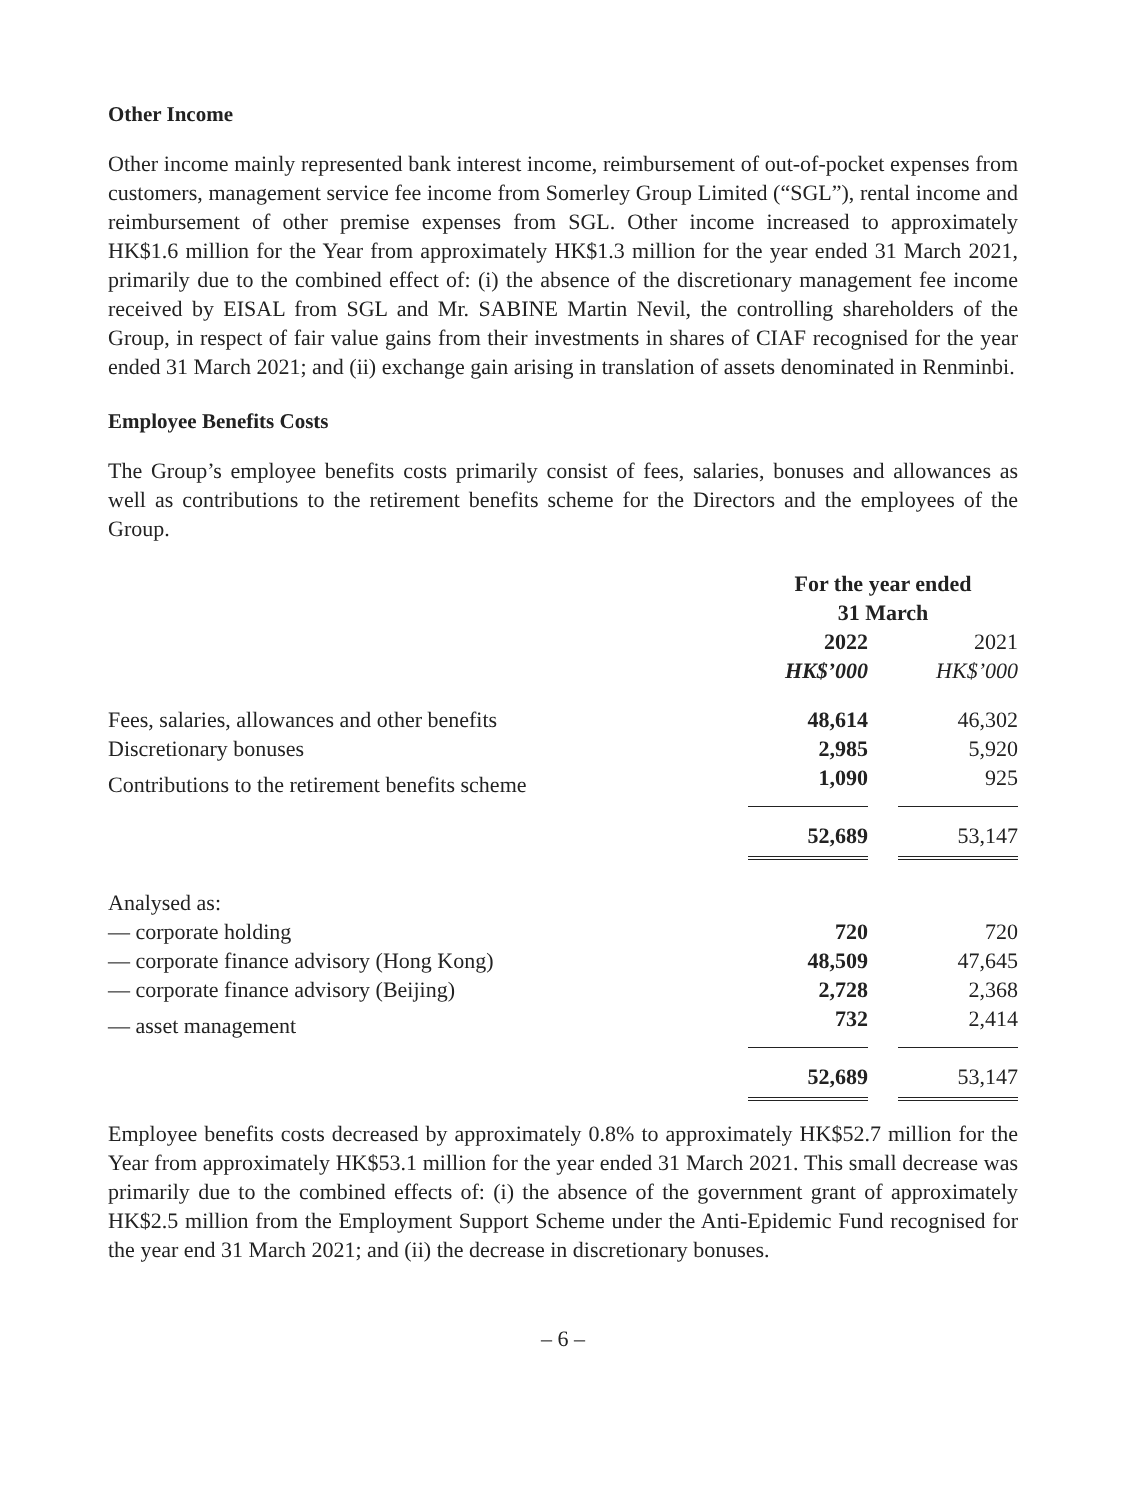Other Income
Other income mainly represented bank interest income, reimbursement of out-of-pocket expenses from customers, management service fee income from Somerley Group Limited (“SGL”), rental income and reimbursement of other premise expenses from SGL. Other income increased to approximately HK$1.6 million for the Year from approximately HK$1.3 million for the year ended 31 March 2021, primarily due to the combined effect of: (i) the absence of the discretionary management fee income received by EISAL from SGL and Mr. SABINE Martin Nevil, the controlling shareholders of the Group, in respect of fair value gains from their investments in shares of CIAF recognised for the year ended 31 March 2021; and (ii) exchange gain arising in translation of assets denominated in Renminbi.
Employee Benefits Costs
The Group’s employee benefits costs primarily consist of fees, salaries, bonuses and allowances as well as contributions to the retirement benefits scheme for the Directors and the employees of the Group.
| | For the year ended 31 March | | |
| --- | --- | --- | --- |
| | 2022 | | 2021 |
| | HK$’000 | | HK$’000 |
| Fees, salaries, allowances and other benefits | 48,614 | | 46,302 |
| Discretionary bonuses | 2,985 | | 5,920 |
| Contributions to the retirement benefits scheme | 1,090 | | 925 |
| | 52,689 | | 53,147 |
| Analysed as: | | | |
| — corporate holding | 720 | | 720 |
| — corporate finance advisory (Hong Kong) | 48,509 | | 47,645 |
| — corporate finance advisory (Beijing) | 2,728 | | 2,368 |
| — asset management | 732 | | 2,414 |
| | 52,689 | | 53,147 |
Employee benefits costs decreased by approximately 0.8% to approximately HK$52.7 million for the Year from approximately HK$53.1 million for the year ended 31 March 2021. This small decrease was primarily due to the combined effects of: (i) the absence of the government grant of approximately HK$2.5 million from the Employment Support Scheme under the Anti-Epidemic Fund recognised for the year end 31 March 2021; and (ii) the decrease in discretionary bonuses.
– 6 –